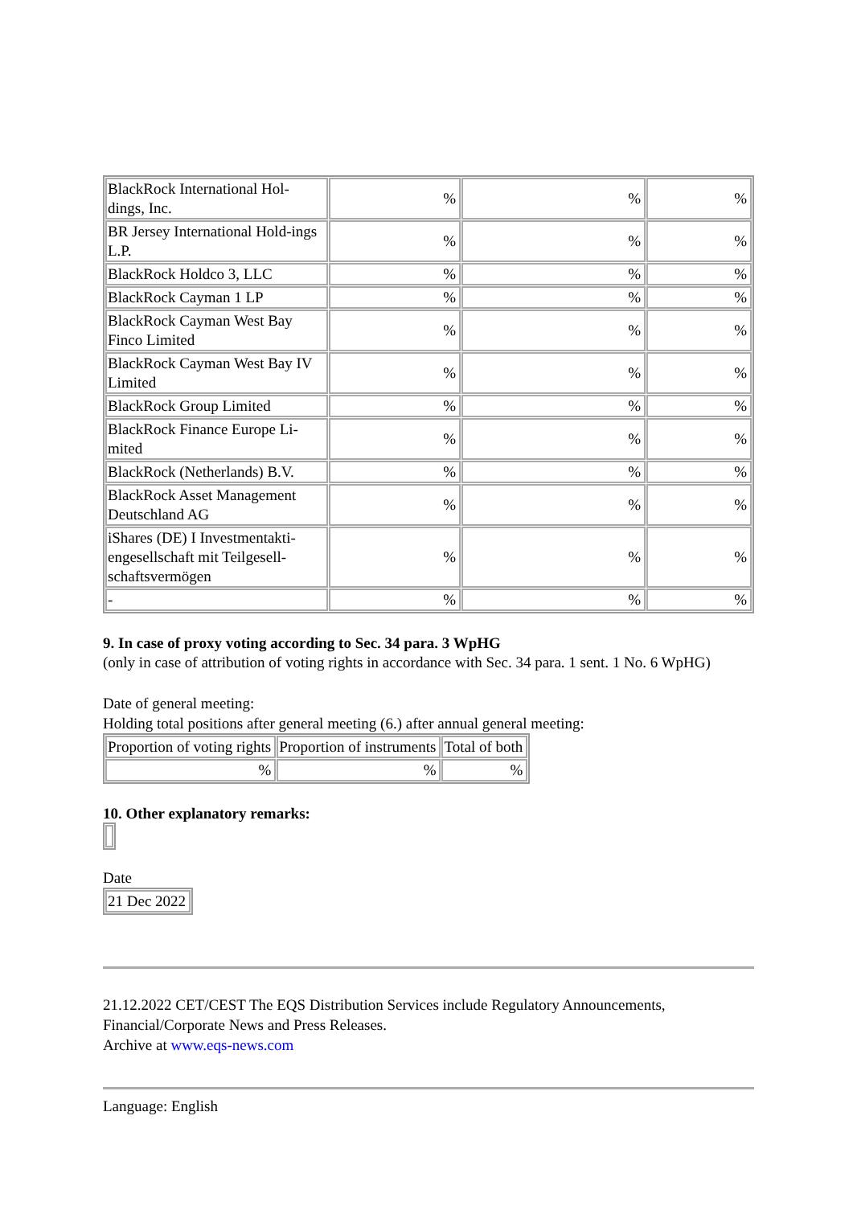| BlackRock International Hol-dings, Inc. | % | % | % |
| BR Jersey International Hold-ings L.P. | % | % | % |
| BlackRock Holdco 3, LLC | % | % | % |
| BlackRock Cayman 1 LP | % | % | % |
| BlackRock Cayman West Bay Finco Limited | % | % | % |
| BlackRock Cayman West Bay IV Limited | % | % | % |
| BlackRock Group Limited | % | % | % |
| BlackRock Finance Europe Li-mited | % | % | % |
| BlackRock (Netherlands) B.V. | % | % | % |
| BlackRock Asset Management Deutschland AG | % | % | % |
| iShares (DE) I Investmentakti-engesellschaft mit Teilgesell-schaftsvermögen | % | % | % |
| - | % | % | % |
9. In case of proxy voting according to Sec. 34 para. 3 WpHG
(only in case of attribution of voting rights in accordance with Sec. 34 para. 1 sent. 1 No. 6 WpHG)
Date of general meeting:
Holding total positions after general meeting (6.) after annual general meeting:
| Proportion of voting rights | Proportion of instruments | Total of both |
| % | % | % |
10. Other explanatory remarks:
Date
| 21 Dec 2022 |
21.12.2022 CET/CEST The EQS Distribution Services include Regulatory Announcements, Financial/Corporate News and Press Releases.
Archive at www.eqs-news.com
Language: English